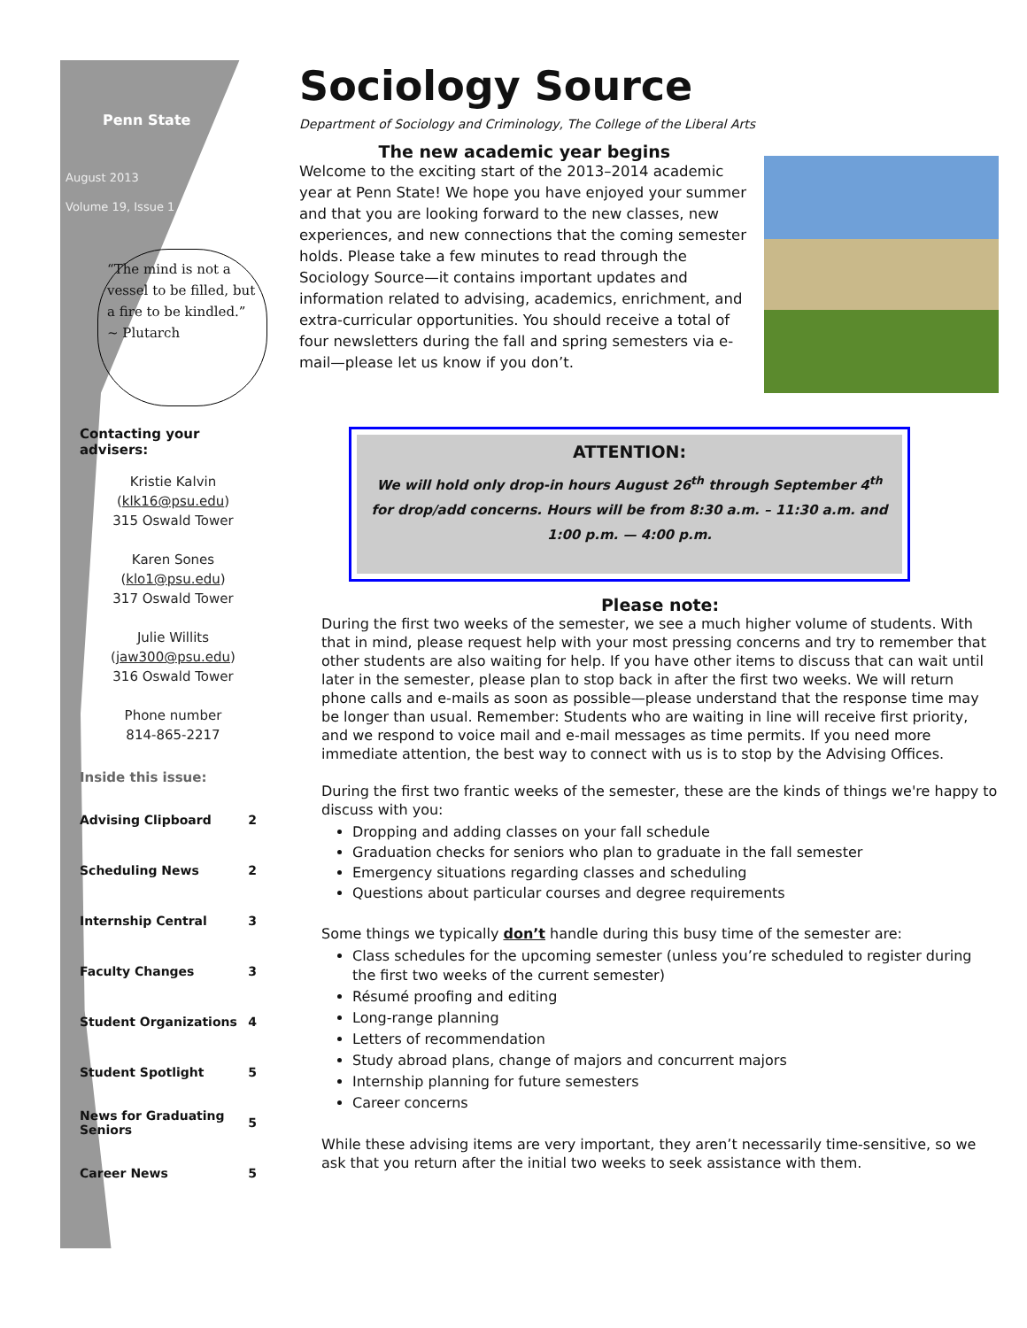Penn State
August 2013
Volume 19, Issue 1
“The mind is not a vessel to be filled, but a fire to be kindled.” ~ Plutarch
Contacting your advisers:
Kristie Kalvin
(klk16@psu.edu)
315 Oswald Tower
Karen Sones
(klo1@psu.edu)
317 Oswald Tower
Julie Willits
(jaw300@psu.edu)
316 Oswald Tower
Phone number
814-865-2217
Inside this issue:
| Advising Clipboard | 2 |
| Scheduling News | 2 |
| Internship Central | 3 |
| Faculty Changes | 3 |
| Student Organizations | 4 |
| Student Spotlight | 5 |
| News for Graduating Seniors | 5 |
| Career News | 5 |
Sociology Source
Department of Sociology and Criminology, The College of the Liberal Arts
The new academic year begins
Welcome to the exciting start of the 2013–2014 academic year at Penn State! We hope you have enjoyed your summer and that you are looking forward to the new classes, new experiences, and new connections that the coming semester holds. Please take a few minutes to read through the Sociology Source—it contains important updates and information related to advising, academics, enrichment, and extra-curricular opportunities. You should receive a total of four newsletters during the fall and spring semesters via e-mail—please let us know if you don’t.
ATTENTION:
We will hold only drop-in hours August 26<sup>th</sup> through September 4<sup>th</sup> for drop/add concerns. Hours will be from 8:30 a.m. – 11:30 a.m. and 1:00 p.m. — 4:00 p.m.
Please note:
During the first two weeks of the semester, we see a much higher volume of students. With that in mind, please request help with your most pressing concerns and try to remember that other students are also waiting for help. If you have other items to discuss that can wait until later in the semester, please plan to stop back in after the first two weeks. We will return phone calls and e-mails as soon as possible—please understand that the response time may be longer than usual. Remember: Students who are waiting in line will receive first priority, and we respond to voice mail and e-mail messages as time permits. If you need more immediate attention, the best way to connect with us is to stop by the Advising Offices.
During the first two frantic weeks of the semester, these are the kinds of things we're happy to discuss with you:
Dropping and adding classes on your fall schedule
Graduation checks for seniors who plan to graduate in the fall semester
Emergency situations regarding classes and scheduling
Questions about particular courses and degree requirements
Some things we typically don’t handle during this busy time of the semester are:
Class schedules for the upcoming semester (unless you’re scheduled to register during the first two weeks of the current semester)
Résumé proofing and editing
Long-range planning
Letters of recommendation
Study abroad plans, change of majors and concurrent majors
Internship planning for future semesters
Career concerns
While these advising items are very important, they aren’t necessarily time-sensitive, so we ask that you return after the initial two weeks to seek assistance with them.